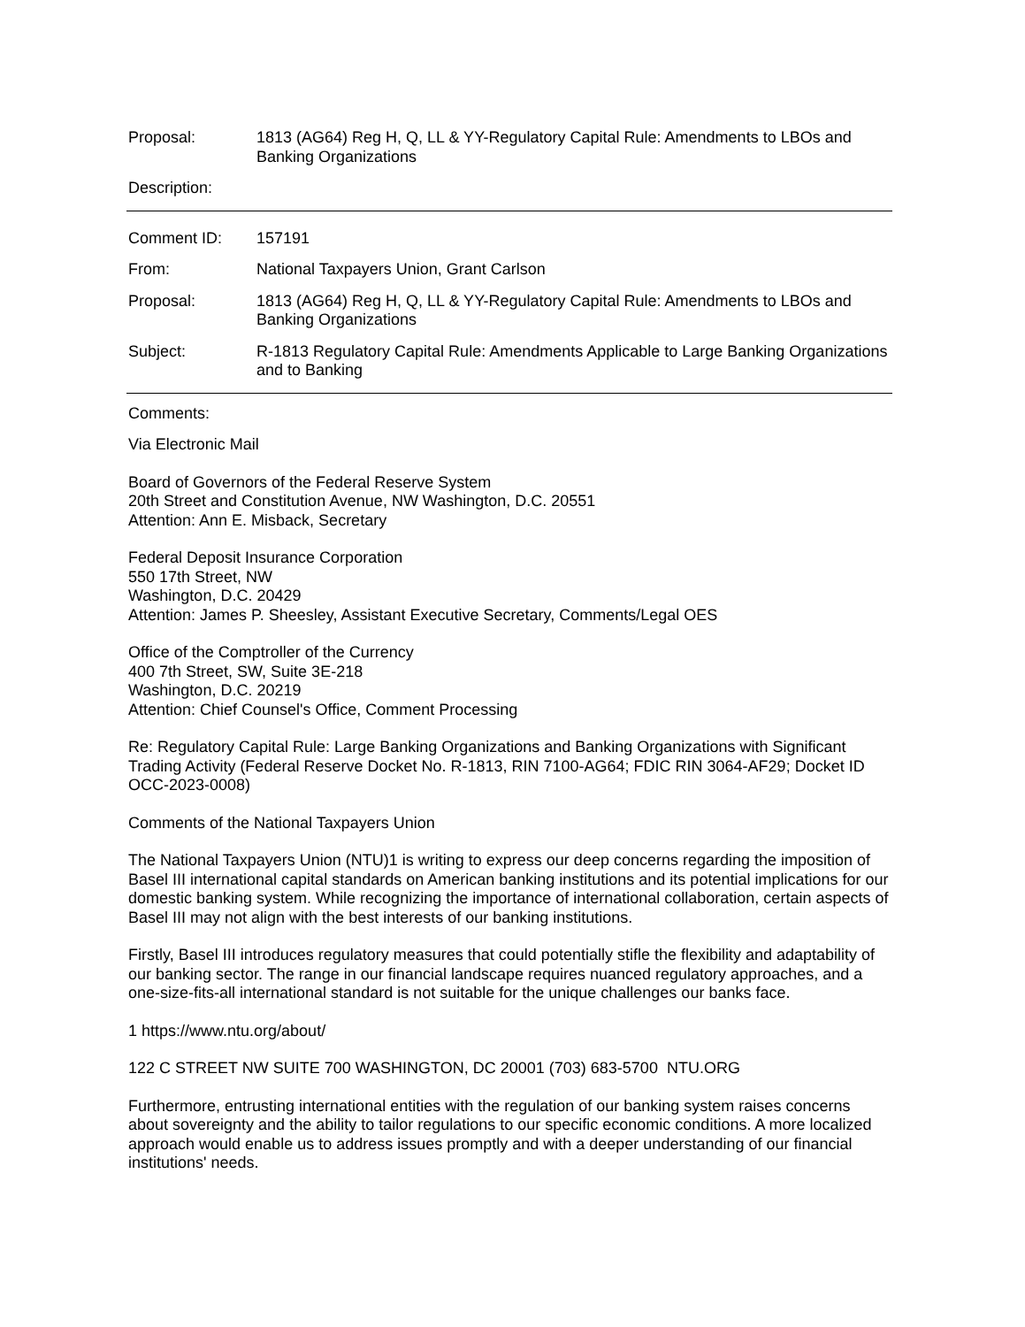Proposal: 1813 (AG64) Reg H, Q, LL & YY-Regulatory Capital Rule: Amendments to LBOs and Banking Organizations
Description:
Comment ID: 157191
From: National Taxpayers Union, Grant Carlson
Proposal: 1813 (AG64) Reg H, Q, LL & YY-Regulatory Capital Rule: Amendments to LBOs and Banking Organizations
Subject: R-1813 Regulatory Capital Rule: Amendments Applicable to Large Banking Organizations and to Banking
Comments:
Via Electronic Mail
Board of Governors of the Federal Reserve System
20th Street and Constitution Avenue, NW Washington, D.C. 20551
Attention: Ann E. Misback, Secretary
Federal Deposit Insurance Corporation
550 17th Street, NW
Washington, D.C. 20429
Attention: James P. Sheesley, Assistant Executive Secretary, Comments/Legal OES
Office of the Comptroller of the Currency
400 7th Street, SW, Suite 3E-218
Washington, D.C. 20219
Attention: Chief Counsel's Office, Comment Processing
Re: Regulatory Capital Rule: Large Banking Organizations and Banking Organizations with Significant Trading Activity (Federal Reserve Docket No. R-1813, RIN 7100-AG64; FDIC RIN 3064-AF29; Docket ID OCC-2023-0008)
Comments of the National Taxpayers Union
The National Taxpayers Union (NTU)1 is writing to express our deep concerns regarding the imposition of Basel III international capital standards on American banking institutions and its potential implications for our domestic banking system. While recognizing the importance of international collaboration, certain aspects of Basel III may not align with the best interests of our banking institutions.
Firstly, Basel III introduces regulatory measures that could potentially stifle the flexibility and adaptability of our banking sector. The range in our financial landscape requires nuanced regulatory approaches, and a one-size-fits-all international standard is not suitable for the unique challenges our banks face.
1 https://www.ntu.org/about/
122 C STREET NW SUITE 700 WASHINGTON, DC 20001 (703) 683-5700 NTU.ORG
Furthermore, entrusting international entities with the regulation of our banking system raises concerns about sovereignty and the ability to tailor regulations to our specific economic conditions. A more localized approach would enable us to address issues promptly and with a deeper understanding of our financial institutions' needs.